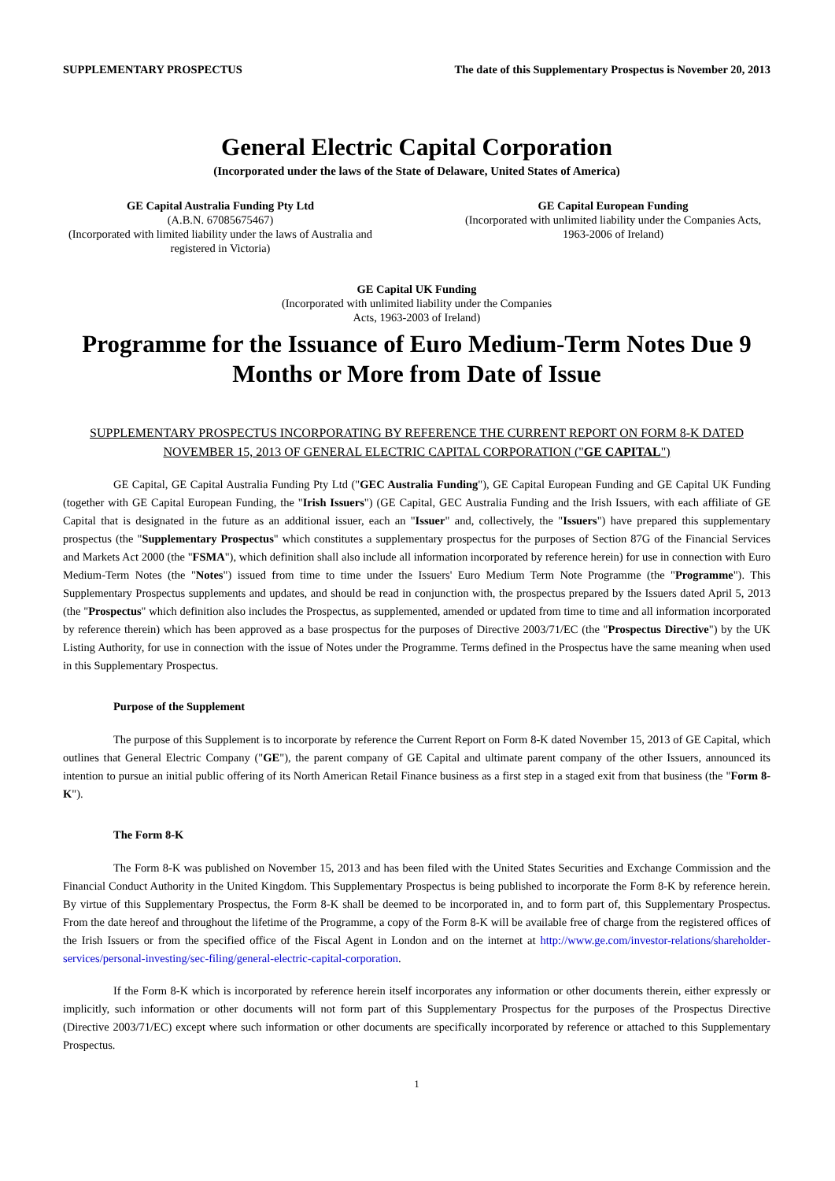SUPPLEMENTARY PROSPECTUS The date of this Supplementary Prospectus is November 20, 2013
General Electric Capital Corporation
(Incorporated under the laws of the State of Delaware, United States of America)
GE Capital Australia Funding Pty Ltd
(A.B.N. 67085675467)
(Incorporated with limited liability under the laws of Australia and registered in Victoria)
GE Capital European Funding
(Incorporated with unlimited liability under the Companies Acts, 1963-2006 of Ireland)
GE Capital UK Funding
(Incorporated with unlimited liability under the Companies
Acts, 1963-2003 of Ireland)
Programme for the Issuance of Euro Medium-Term Notes Due 9 Months or More from Date of Issue
SUPPLEMENTARY PROSPECTUS INCORPORATING BY REFERENCE THE CURRENT REPORT ON FORM 8-K DATED NOVEMBER 15, 2013 OF GENERAL ELECTRIC CAPITAL CORPORATION ("GE CAPITAL")
GE Capital, GE Capital Australia Funding Pty Ltd ("GEC Australia Funding"), GE Capital European Funding and GE Capital UK Funding (together with GE Capital European Funding, the "Irish Issuers") (GE Capital, GEC Australia Funding and the Irish Issuers, with each affiliate of GE Capital that is designated in the future as an additional issuer, each an "Issuer" and, collectively, the "Issuers") have prepared this supplementary prospectus (the "Supplementary Prospectus" which constitutes a supplementary prospectus for the purposes of Section 87G of the Financial Services and Markets Act 2000 (the "FSMA"), which definition shall also include all information incorporated by reference herein) for use in connection with Euro Medium-Term Notes (the "Notes") issued from time to time under the Issuers' Euro Medium Term Note Programme (the "Programme"). This Supplementary Prospectus supplements and updates, and should be read in conjunction with, the prospectus prepared by the Issuers dated April 5, 2013 (the "Prospectus" which definition also includes the Prospectus, as supplemented, amended or updated from time to time and all information incorporated by reference therein) which has been approved as a base prospectus for the purposes of Directive 2003/71/EC (the "Prospectus Directive") by the UK Listing Authority, for use in connection with the issue of Notes under the Programme. Terms defined in the Prospectus have the same meaning when used in this Supplementary Prospectus.
Purpose of the Supplement
The purpose of this Supplement is to incorporate by reference the Current Report on Form 8-K dated November 15, 2013 of GE Capital, which outlines that General Electric Company ("GE"), the parent company of GE Capital and ultimate parent company of the other Issuers, announced its intention to pursue an initial public offering of its North American Retail Finance business as a first step in a staged exit from that business (the "Form 8-K").
The Form 8-K
The Form 8-K was published on November 15, 2013 and has been filed with the United States Securities and Exchange Commission and the Financial Conduct Authority in the United Kingdom. This Supplementary Prospectus is being published to incorporate the Form 8-K by reference herein. By virtue of this Supplementary Prospectus, the Form 8-K shall be deemed to be incorporated in, and to form part of, this Supplementary Prospectus. From the date hereof and throughout the lifetime of the Programme, a copy of the Form 8-K will be available free of charge from the registered offices of the Irish Issuers or from the specified office of the Fiscal Agent in London and on the internet at http://www.ge.com/investor-relations/shareholder-services/personal-investing/sec-filing/general-electric-capital-corporation.
If the Form 8-K which is incorporated by reference herein itself incorporates any information or other documents therein, either expressly or implicitly, such information or other documents will not form part of this Supplementary Prospectus for the purposes of the Prospectus Directive (Directive 2003/71/EC) except where such information or other documents are specifically incorporated by reference or attached to this Supplementary Prospectus.
1